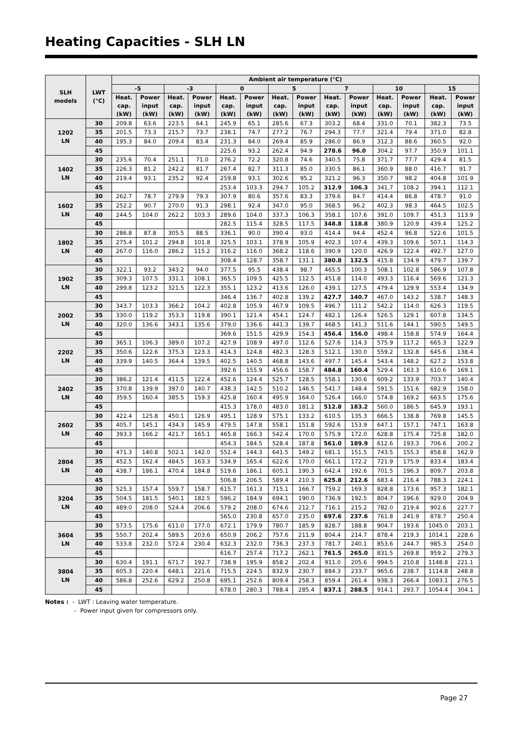Heating Capacities - SLH LN
| SLH models | LWT (°C) | Ambient air temperature (°C) | | | | | | | | | | | | | |
| --- | --- | --- | --- | --- | --- | --- | --- | --- | --- | --- | --- | --- | --- | --- | --- |
| | | -5 | | -3 | | 0 | | 5 | | 7 | | 10 | | 15 | |
| | | Heat. cap. (kW) | Power input (kW) | Heat. cap. (kW) | Power input (kW) | Heat. cap. (kW) | Power input (kW) | Heat. cap. (kW) | Power input (kW) | Heat. cap. (kW) | Power input (kW) | Heat. cap. (kW) | Power input (kW) | Heat. cap. (kW) | Power input (kW) |
| 1202 LN | 30 | 209.8 | 63.6 | 223.5 | 64.1 | 245.9 | 65.1 | 285.6 | 67.3 | 303.2 | 68.4 | 331.0 | 70.1 | 382.3 | 73.5 |
| | 35 | 201.5 | 73.3 | 215.7 | 73.7 | 238.1 | 74.7 | 277.2 | 76.7 | 294.3 | 77.7 | 321.4 | 79.4 | 371.0 | 82.8 |
| | 40 | 195.3 | 84.0 | 209.4 | 83.4 | 231.3 | 84.0 | 269.4 | 85.9 | 286.0 | 86.9 | 312.3 | 88.6 | 360.5 | 92.0 |
| | 45 | | | | | 225.6 | 93.2 | 262.4 | 94.9 | 278.6 | 96.0 | 304.2 | 97.7 | 350.9 | 101.1 |
| 1402 LN | 30 | 235.6 | 70.4 | 251.1 | 71.0 | 276.2 | 72.2 | 320.8 | 74.6 | 340.5 | 75.8 | 371.7 | 77.7 | 429.4 | 81.5 |
| | 35 | 226.3 | 81.2 | 242.2 | 81.7 | 267.4 | 82.7 | 311.3 | 85.0 | 330.5 | 86.1 | 360.9 | 88.0 | 416.7 | 91.7 |
| | 40 | 219.4 | 93.1 | 235.2 | 92.4 | 259.8 | 93.1 | 302.6 | 95.2 | 321.2 | 96.3 | 350.7 | 98.2 | 404.8 | 101.9 |
| | 45 | | | | | 253.4 | 103.3 | 294.7 | 105.2 | 312.9 | 106.3 | 341.7 | 108.2 | 394.1 | 112.1 |
| 1602 LN | 30 | 262.7 | 78.7 | 279.9 | 79.3 | 307.9 | 80.6 | 357.6 | 83.3 | 379.6 | 84.7 | 414.4 | 86.8 | 478.7 | 91.0 |
| | 35 | 252.2 | 90.7 | 270.0 | 91.3 | 298.1 | 92.4 | 347.0 | 95.0 | 368.5 | 96.2 | 402.3 | 98.3 | 464.5 | 102.5 |
| | 40 | 244.5 | 104.0 | 262.2 | 103.3 | 289.6 | 104.0 | 337.3 | 106.3 | 358.1 | 107.6 | 391.0 | 109.7 | 451.3 | 113.9 |
| | 45 | | | | | 282.5 | 115.4 | 328.5 | 117.5 | 348.8 | 118.8 | 380.9 | 120.9 | 439.4 | 125.2 |
| 1802 LN | 30 | 286.8 | 87.8 | 305.5 | 88.5 | 336.1 | 90.0 | 390.4 | 93.0 | 414.4 | 94.4 | 452.4 | 96.8 | 522.6 | 101.5 |
| | 35 | 275.4 | 101.2 | 294.8 | 101.8 | 325.5 | 103.1 | 378.9 | 105.9 | 402.3 | 107.4 | 439.3 | 109.6 | 507.1 | 114.3 |
| | 40 | 267.0 | 116.0 | 286.2 | 115.2 | 316.2 | 116.0 | 368.2 | 118.6 | 390.9 | 120.0 | 426.9 | 122.4 | 492.7 | 127.0 |
| | 45 | | | | | 308.4 | 128.7 | 358.7 | 131.1 | 380.8 | 132.5 | 415.8 | 134.9 | 479.7 | 139.7 |
| 1902 LN | 30 | 322.1 | 93.2 | 343.2 | 94.0 | 377.5 | 95.5 | 438.4 | 98.7 | 465.5 | 100.3 | 508.1 | 102.8 | 586.9 | 107.8 |
| | 35 | 309.3 | 107.5 | 331.1 | 108.1 | 365.5 | 109.5 | 425.5 | 112.5 | 451.8 | 114.0 | 493.3 | 116.4 | 569.6 | 121.3 |
| | 40 | 299.8 | 123.2 | 321.5 | 122.3 | 355.1 | 123.2 | 413.6 | 126.0 | 439.1 | 127.5 | 479.4 | 129.9 | 553.4 | 134.9 |
| | 45 | | | | | 346.4 | 136.7 | 402.8 | 139.2 | 427.7 | 140.7 | 467.0 | 143.2 | 538.7 | 148.3 |
| 2002 LN | 30 | 343.7 | 103.3 | 366.2 | 104.2 | 402.8 | 105.9 | 467.9 | 109.5 | 496.7 | 111.2 | 542.2 | 114.0 | 626.3 | 119.5 |
| | 35 | 330.0 | 119.2 | 353.3 | 119.8 | 390.1 | 121.4 | 454.1 | 124.7 | 482.1 | 126.4 | 526.5 | 129.1 | 607.8 | 134.5 |
| | 40 | 320.0 | 136.6 | 343.1 | 135.6 | 379.0 | 136.6 | 441.3 | 139.7 | 468.5 | 141.3 | 511.6 | 144.1 | 590.5 | 149.5 |
| | 45 | | | | | 369.6 | 151.5 | 429.9 | 154.3 | 456.4 | 156.0 | 498.4 | 158.8 | 574.9 | 164.4 |
| 2202 LN | 30 | 365.1 | 106.3 | 389.0 | 107.2 | 427.9 | 108.9 | 497.0 | 112.6 | 527.6 | 114.3 | 575.9 | 117.2 | 665.3 | 122.9 |
| | 35 | 350.6 | 122.6 | 375.3 | 123.3 | 414.3 | 124.8 | 482.3 | 128.3 | 512.1 | 130.0 | 559.2 | 132.8 | 645.6 | 138.4 |
| | 40 | 339.9 | 140.5 | 364.4 | 139.5 | 402.5 | 140.5 | 468.8 | 143.6 | 497.7 | 145.4 | 543.4 | 148.2 | 627.2 | 153.8 |
| | 45 | | | | | 392.6 | 155.9 | 456.6 | 158.7 | 484.8 | 160.4 | 529.4 | 163.3 | 610.6 | 169.1 |
| 2402 LN | 30 | 386.2 | 121.4 | 411.5 | 122.4 | 452.6 | 124.4 | 525.7 | 128.5 | 558.1 | 130.6 | 609.2 | 133.9 | 703.7 | 140.4 |
| | 35 | 370.8 | 139.9 | 397.0 | 140.7 | 438.3 | 142.5 | 510.2 | 146.5 | 541.7 | 148.4 | 591.5 | 151.6 | 682.9 | 158.0 |
| | 40 | 359.5 | 160.4 | 385.5 | 159.3 | 425.8 | 160.4 | 495.9 | 164.0 | 526.4 | 166.0 | 574.8 | 169.2 | 663.5 | 175.6 |
| | 45 | | | | | 415.3 | 178.0 | 483.0 | 181.2 | 512.8 | 183.2 | 560.0 | 186.5 | 645.9 | 193.1 |
| 2602 LN | 30 | 422.4 | 125.8 | 450.1 | 126.9 | 495.1 | 128.9 | 575.1 | 133.2 | 610.5 | 135.3 | 666.5 | 138.8 | 769.8 | 145.5 |
| | 35 | 405.7 | 145.1 | 434.3 | 145.9 | 479.5 | 147.8 | 558.1 | 151.8 | 592.6 | 153.9 | 647.1 | 157.1 | 747.1 | 163.8 |
| | 40 | 393.3 | 166.2 | 421.7 | 165.1 | 465.8 | 166.3 | 542.4 | 170.0 | 575.9 | 172.0 | 628.8 | 175.4 | 725.8 | 182.0 |
| | 45 | | | | | 454.3 | 184.5 | 528.4 | 187.8 | 561.0 | 189.9 | 612.6 | 193.3 | 706.6 | 200.2 |
| 2804 LN | 30 | 471.3 | 140.8 | 502.1 | 142.0 | 552.4 | 144.3 | 641.5 | 149.2 | 681.1 | 151.5 | 743.5 | 155.3 | 858.8 | 162.9 |
| | 35 | 452.5 | 162.4 | 484.5 | 163.3 | 534.9 | 165.4 | 622.6 | 170.0 | 661.1 | 172.2 | 721.9 | 175.9 | 833.4 | 183.4 |
| | 40 | 438.7 | 186.1 | 470.4 | 184.8 | 519.6 | 186.1 | 605.1 | 190.3 | 642.4 | 192.6 | 701.5 | 196.3 | 809.7 | 203.8 |
| | 45 | | | | | 506.8 | 206.5 | 589.4 | 210.3 | 625.8 | 212.6 | 683.4 | 216.4 | 788.3 | 224.1 |
| 3204 LN | 30 | 525.3 | 157.4 | 559.7 | 158.7 | 615.7 | 161.3 | 715.1 | 166.7 | 759.2 | 169.3 | 828.8 | 173.6 | 957.3 | 182.1 |
| | 35 | 504.5 | 181.5 | 540.1 | 182.5 | 596.2 | 184.9 | 694.1 | 190.0 | 736.9 | 192.5 | 804.7 | 196.6 | 929.0 | 204.9 |
| | 40 | 489.0 | 208.0 | 524.4 | 206.6 | 579.2 | 208.0 | 674.6 | 212.7 | 716.1 | 215.2 | 782.0 | 219.4 | 902.6 | 227.7 |
| | 45 | | | | | 565.0 | 230.8 | 657.0 | 235.0 | 697.6 | 237.6 | 761.8 | 241.9 | 878.7 | 250.4 |
| 3604 LN | 30 | 573.5 | 175.6 | 611.0 | 177.0 | 672.1 | 179.9 | 780.7 | 185.9 | 828.7 | 188.8 | 904.7 | 193.6 | 1045.0 | 203.1 |
| | 35 | 550.7 | 202.4 | 589.5 | 203.6 | 650.9 | 206.2 | 757.6 | 211.9 | 804.4 | 214.7 | 878.4 | 219.3 | 1014.1 | 228.6 |
| | 40 | 533.8 | 232.0 | 572.4 | 230.4 | 632.3 | 232.0 | 736.3 | 237.3 | 781.7 | 240.1 | 853.6 | 244.7 | 985.3 | 254.0 |
| | 45 | | | | | 616.7 | 257.4 | 717.2 | 262.1 | 761.5 | 265.0 | 831.5 | 269.8 | 959.2 | 279.3 |
| 3804 LN | 30 | 630.4 | 191.1 | 671.7 | 192.7 | 738.9 | 195.9 | 858.2 | 202.4 | 911.0 | 205.6 | 994.5 | 210.8 | 1148.8 | 221.1 |
| | 35 | 605.3 | 220.4 | 648.1 | 221.6 | 715.5 | 224.5 | 832.9 | 230.7 | 884.3 | 233.7 | 965.6 | 238.7 | 1114.8 | 248.8 |
| | 40 | 586.8 | 252.6 | 629.2 | 250.8 | 695.1 | 252.6 | 809.4 | 258.3 | 859.4 | 261.4 | 938.3 | 266.4 | 1083.1 | 276.5 |
| | 45 | | | | | 678.0 | 280.3 | 788.4 | 285.4 | 837.1 | 288.5 | 914.1 | 293.7 | 1054.4 | 304.1 |
Notes : - LWT : Leaving water temperature.
- Power input given for compressors only.
Page 27